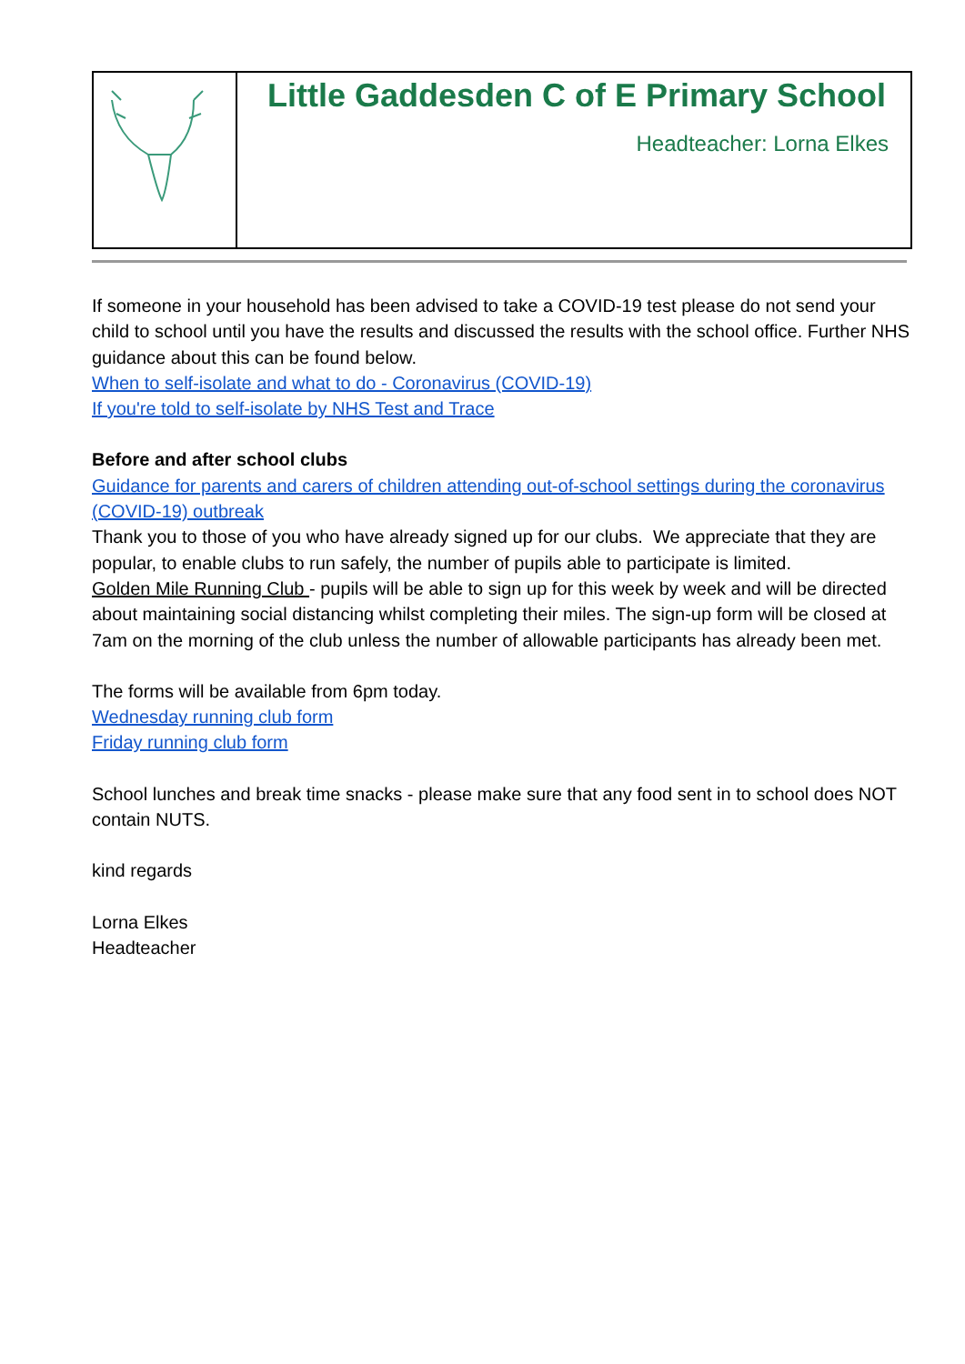Little Gaddesden C of E Primary School
Headteacher: Lorna Elkes
If someone in your household has been advised to take a COVID-19 test please do not send your child to school until you have the results and discussed the results with the school office. Further NHS guidance about this can be found below.
When to self-isolate and what to do - Coronavirus (COVID-19)
If you're told to self-isolate by NHS Test and Trace
Before and after school clubs
Guidance for parents and carers of children attending out-of-school settings during the coronavirus (COVID-19) outbreak
Thank you to those of you who have already signed up for our clubs. We appreciate that they are popular, to enable clubs to run safely, the number of pupils able to participate is limited.
Golden Mile Running Club - pupils will be able to sign up for this week by week and will be directed about maintaining social distancing whilst completing their miles. The sign-up form will be closed at 7am on the morning of the club unless the number of allowable participants has already been met.
The forms will be available from 6pm today.
Wednesday running club form
Friday running club form
School lunches and break time snacks - please make sure that any food sent in to school does NOT contain NUTS.
kind regards
Lorna Elkes
Headteacher